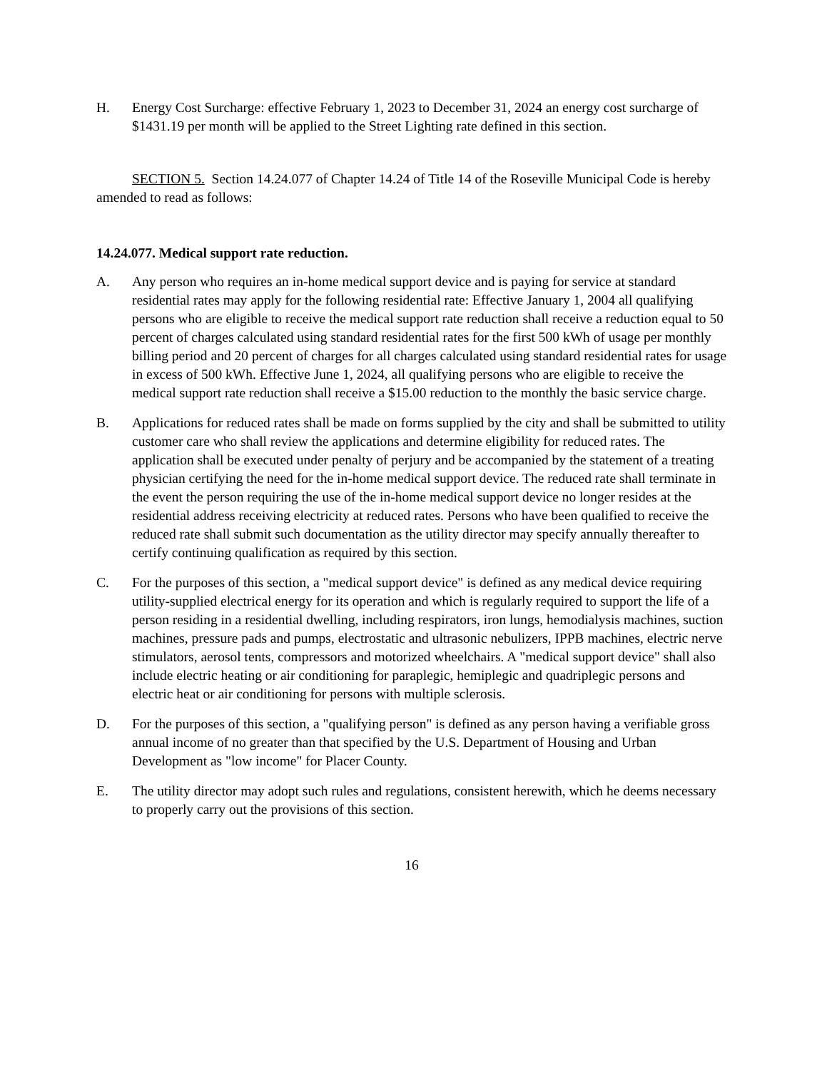H. Energy Cost Surcharge: effective February 1, 2023 to December 31, 2024 an energy cost surcharge of $1431.19 per month will be applied to the Street Lighting rate defined in this section.
SECTION 5. Section 14.24.077 of Chapter 14.24 of Title 14 of the Roseville Municipal Code is hereby amended to read as follows:
14.24.077. Medical support rate reduction.
A. Any person who requires an in-home medical support device and is paying for service at standard residential rates may apply for the following residential rate: Effective January 1, 2004 all qualifying persons who are eligible to receive the medical support rate reduction shall receive a reduction equal to 50 percent of charges calculated using standard residential rates for the first 500 kWh of usage per monthly billing period and 20 percent of charges for all charges calculated using standard residential rates for usage in excess of 500 kWh. Effective June 1, 2024, all qualifying persons who are eligible to receive the medical support rate reduction shall receive a $15.00 reduction to the monthly the basic service charge.
B. Applications for reduced rates shall be made on forms supplied by the city and shall be submitted to utility customer care who shall review the applications and determine eligibility for reduced rates. The application shall be executed under penalty of perjury and be accompanied by the statement of a treating physician certifying the need for the in-home medical support device. The reduced rate shall terminate in the event the person requiring the use of the in-home medical support device no longer resides at the residential address receiving electricity at reduced rates. Persons who have been qualified to receive the reduced rate shall submit such documentation as the utility director may specify annually thereafter to certify continuing qualification as required by this section.
C. For the purposes of this section, a "medical support device" is defined as any medical device requiring utility-supplied electrical energy for its operation and which is regularly required to support the life of a person residing in a residential dwelling, including respirators, iron lungs, hemodialysis machines, suction machines, pressure pads and pumps, electrostatic and ultrasonic nebulizers, IPPB machines, electric nerve stimulators, aerosol tents, compressors and motorized wheelchairs. A "medical support device" shall also include electric heating or air conditioning for paraplegic, hemiplegic and quadriplegic persons and electric heat or air conditioning for persons with multiple sclerosis.
D. For the purposes of this section, a "qualifying person" is defined as any person having a verifiable gross annual income of no greater than that specified by the U.S. Department of Housing and Urban Development as "low income" for Placer County.
E. The utility director may adopt such rules and regulations, consistent herewith, which he deems necessary to properly carry out the provisions of this section.
16